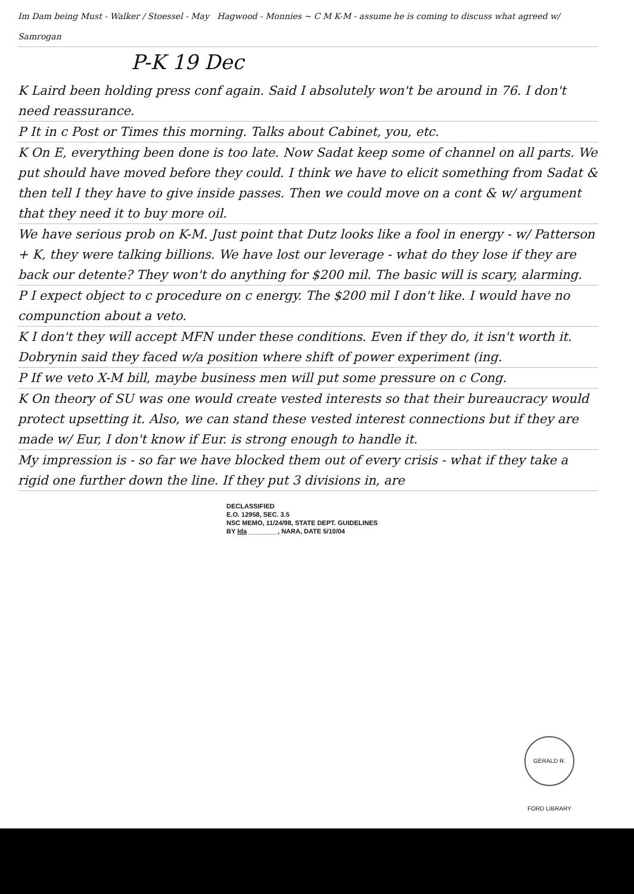Im Dam being Must - Walker / Stoessel - May Hagwood - Monnies ~ C M K-M - assume he is coming to discuss what agreed w/ Samrogan
P-K 19 Dec
K Laird been holding press conf again. Said I absolutely won't be around in 76. I don't need reassurance.
P It in c Post or Times this morning. Talks about Cabinet, you, etc.
K On E, everything been done is too late. Now Sadat keep some of channel on all parts. We put should have moved before they could. I think we have to elicit something from Sadat & then tell I they have to give inside passes. Then we could move on a cont & w/ argument that they need it to buy more oil.
We have serious prob on K-M. Just point that Dutz looks like a fool in energy - w/ Patterson + K, they were talking billions. We have lost our leverage - what do they lose if they are back our detente? They won't do anything for $200 mil. The basic will is scary, alarming.
P I expect object to c procedure on c energy. The $200 mil I don't like. I would have no compunction about a veto.
K I don't they will accept MFN under these conditions. Even if they do, it isn't worth it. Dobrynin said they faced w/a position where shift of power experiment (ing.
P If we veto X-M bill, maybe business men will put some pressure on c Cong.
K On theory of SU was one would create vested interests so that their bureaucracy would protect upsetting it. Also, we can stand these vested interest connections but if they are made w/ Eur, I don't know if Eur. is strong enough to handle it.
My impression is - so far we have blocked them out of every crisis - what if they take a rigid one further down the line. If they put 3 divisions in, are
DECLASSIFIED
E.O. 12958, SEC. 3.5
NSC MEMO, 11/24/98, STATE DEPT. GUIDELINES
BY lda ________, NARA, DATE 5/10/04
GERALD R. FORD LIBRARY